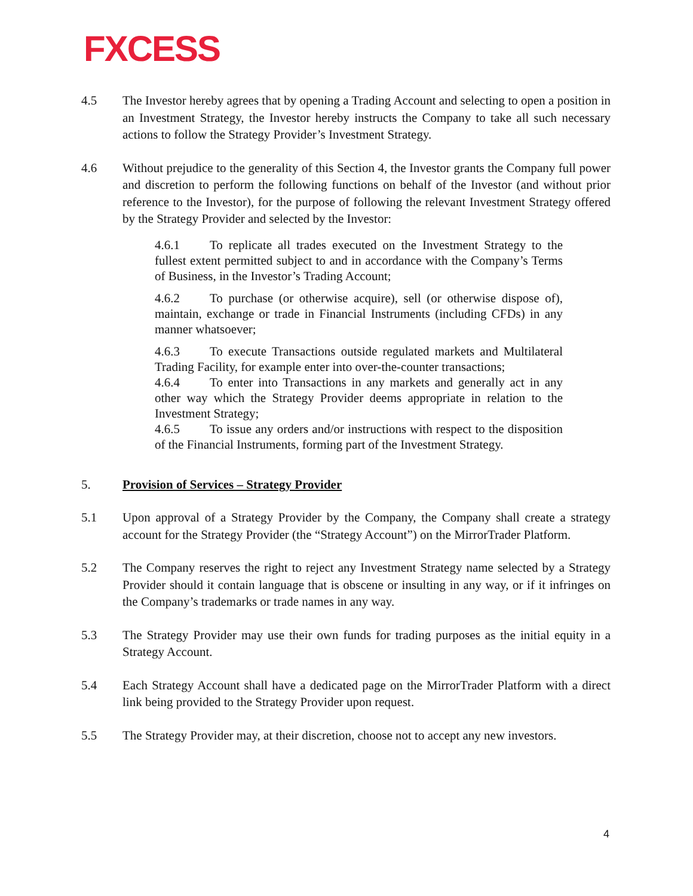FXCESS
4.5 The Investor hereby agrees that by opening a Trading Account and selecting to open a position in an Investment Strategy, the Investor hereby instructs the Company to take all such necessary actions to follow the Strategy Provider’s Investment Strategy.
4.6 Without prejudice to the generality of this Section 4, the Investor grants the Company full power and discretion to perform the following functions on behalf of the Investor (and without prior reference to the Investor), for the purpose of following the relevant Investment Strategy offered by the Strategy Provider and selected by the Investor:
4.6.1 To replicate all trades executed on the Investment Strategy to the fullest extent permitted subject to and in accordance with the Company’s Terms of Business, in the Investor’s Trading Account;
4.6.2 To purchase (or otherwise acquire), sell (or otherwise dispose of), maintain, exchange or trade in Financial Instruments (including CFDs) in any manner whatsoever;
4.6.3 To execute Transactions outside regulated markets and Multilateral Trading Facility, for example enter into over-the-counter transactions;
4.6.4 To enter into Transactions in any markets and generally act in any other way which the Strategy Provider deems appropriate in relation to the Investment Strategy;
4.6.5 To issue any orders and/or instructions with respect to the disposition of the Financial Instruments, forming part of the Investment Strategy.
5. Provision of Services – Strategy Provider
5.1 Upon approval of a Strategy Provider by the Company, the Company shall create a strategy account for the Strategy Provider (the “Strategy Account”) on the MirrorTrader Platform.
5.2 The Company reserves the right to reject any Investment Strategy name selected by a Strategy Provider should it contain language that is obscene or insulting in any way, or if it infringes on the Company’s trademarks or trade names in any way.
5.3 The Strategy Provider may use their own funds for trading purposes as the initial equity in a Strategy Account.
5.4 Each Strategy Account shall have a dedicated page on the MirrorTrader Platform with a direct link being provided to the Strategy Provider upon request.
5.5 The Strategy Provider may, at their discretion, choose not to accept any new investors.
4